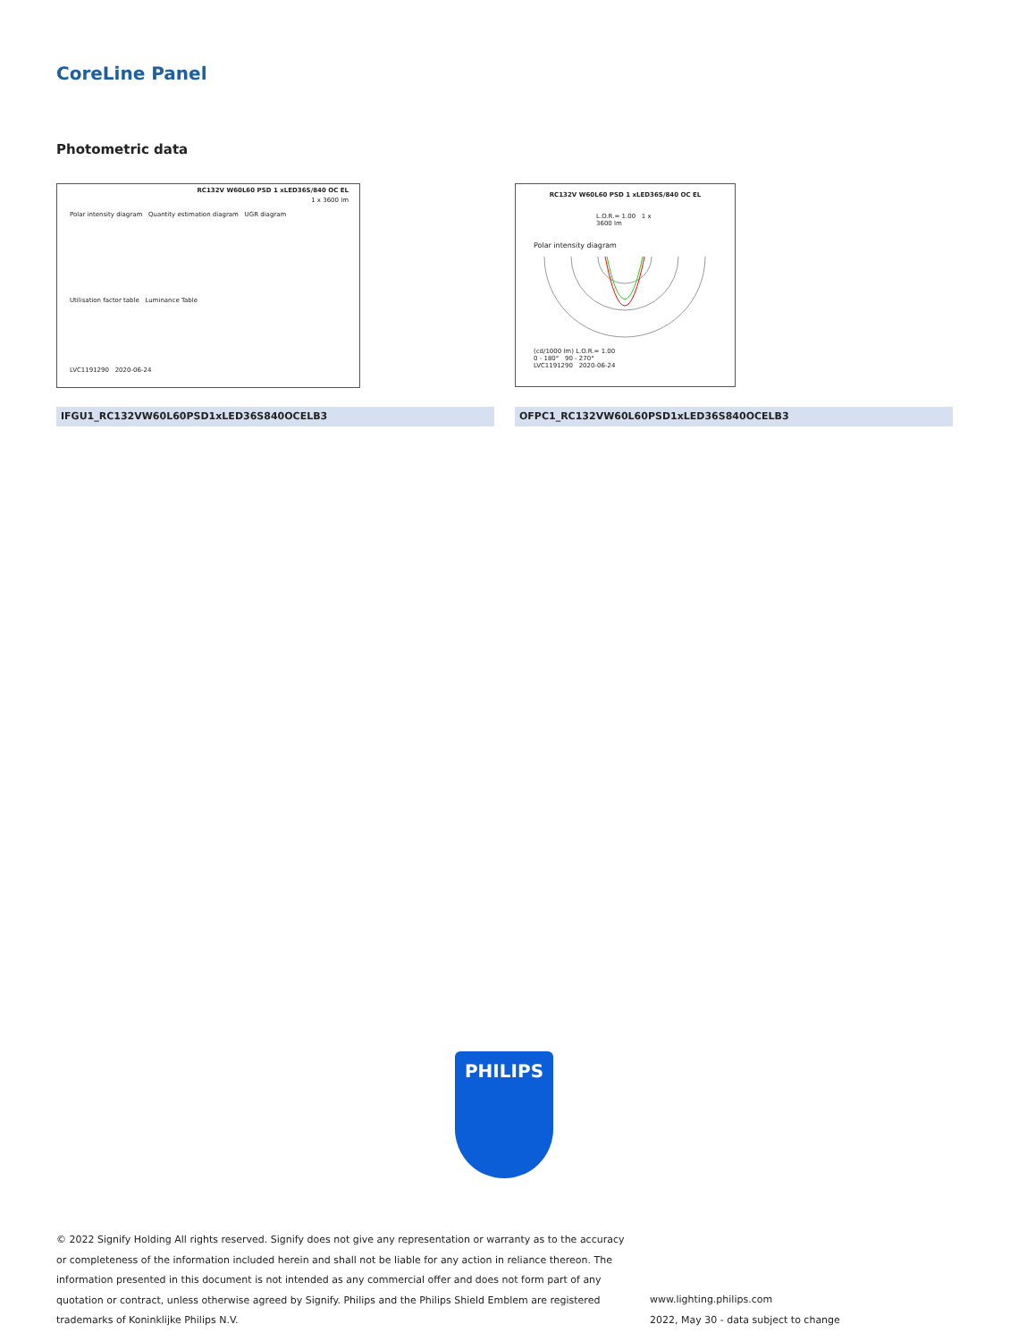CoreLine Panel
Photometric data
RC132V W60L60 PSD 1 xLED36S/840 OC EL
1 x 3600 lm
Polar intensity diagram Quantity estimation diagram UGR diagram
Utilisation factor table Luminance Table
LVC1191290 2020-06-24
RC132V W60L60 PSD 1 xLED36S/840 OC EL
L.O.R.= 1.00 1 x 3600 lm
Polar intensity diagram
(cd/1000 lm) L.O.R.= 1.00
0 - 180° 90 - 270°
LVC1191290 2020-06-24
IFGU1_RC132VW60L60PSD1xLED36S840OCELB3 OFPC1_RC132VW60L60PSD1xLED36S840OCELB3
PHILIPS
© 2022 Signify Holding All rights reserved. Signify does not give any representation or warranty as to the accuracy or completeness of the information included herein and shall not be liable for any action in reliance thereon. The information presented in this document is not intended as any commercial offer and does not form part of any quotation or contract, unless otherwise agreed by Signify. Philips and the Philips Shield Emblem are registered trademarks of Koninklijke Philips N.V.
www.lighting.philips.com
2022, May 30 - data subject to change